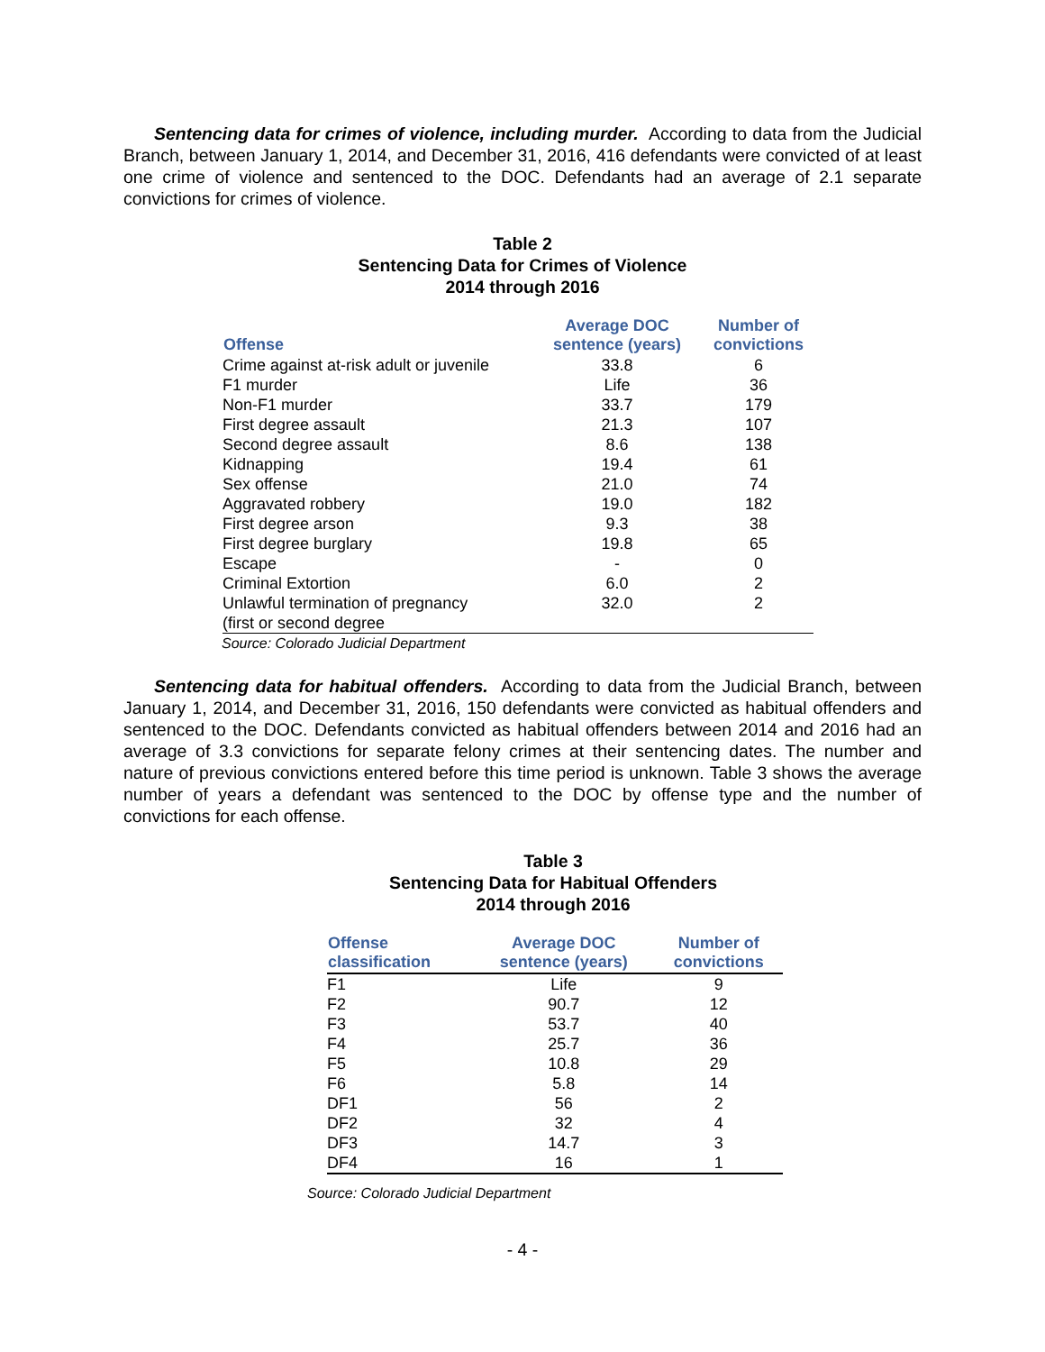Sentencing data for crimes of violence, including murder. According to data from the Judicial Branch, between January 1, 2014, and December 31, 2016, 416 defendants were convicted of at least one crime of violence and sentenced to the DOC. Defendants had an average of 2.1 separate convictions for crimes of violence.
Table 2
Sentencing Data for Crimes of Violence
2014 through 2016
| Offense | Average DOC sentence (years) | Number of convictions |
| --- | --- | --- |
| Crime against at-risk adult or juvenile | 33.8 | 6 |
| F1 murder | Life | 36 |
| Non-F1 murder | 33.7 | 179 |
| First degree assault | 21.3 | 107 |
| Second degree assault | 8.6 | 138 |
| Kidnapping | 19.4 | 61 |
| Sex offense | 21.0 | 74 |
| Aggravated robbery | 19.0 | 182 |
| First degree arson | 9.3 | 38 |
| First degree burglary | 19.8 | 65 |
| Escape | - | 0 |
| Criminal Extortion | 6.0 | 2 |
| Unlawful termination of pregnancy (first or second degree | 32.0 | 2 |
Source: Colorado Judicial Department
Sentencing data for habitual offenders. According to data from the Judicial Branch, between January 1, 2014, and December 31, 2016, 150 defendants were convicted as habitual offenders and sentenced to the DOC. Defendants convicted as habitual offenders between 2014 and 2016 had an average of 3.3 convictions for separate felony crimes at their sentencing dates. The number and nature of previous convictions entered before this time period is unknown. Table 3 shows the average number of years a defendant was sentenced to the DOC by offense type and the number of convictions for each offense.
Table 3
Sentencing Data for Habitual Offenders
2014 through 2016
| Offense classification | Average DOC sentence (years) | Number of convictions |
| --- | --- | --- |
| F1 | Life | 9 |
| F2 | 90.7 | 12 |
| F3 | 53.7 | 40 |
| F4 | 25.7 | 36 |
| F5 | 10.8 | 29 |
| F6 | 5.8 | 14 |
| DF1 | 56 | 2 |
| DF2 | 32 | 4 |
| DF3 | 14.7 | 3 |
| DF4 | 16 | 1 |
Source: Colorado Judicial Department
- 4 -